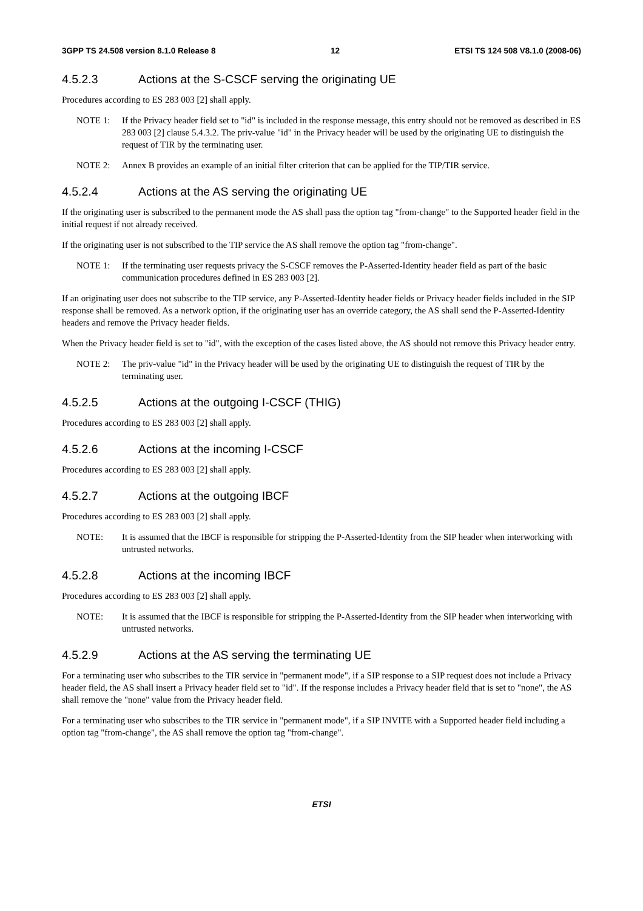3GPP TS 24.508 version 8.1.0 Release 8 12 ETSI TS 124 508 V8.1.0 (2008-06)
4.5.2.3 Actions at the S-CSCF serving the originating UE
Procedures according to ES 283 003 [2] shall apply.
NOTE 1: If the Privacy header field set to "id" is included in the response message, this entry should not be removed as described in ES 283 003 [2] clause 5.4.3.2. The priv-value "id" in the Privacy header will be used by the originating UE to distinguish the request of TIR by the terminating user.
NOTE 2: Annex B provides an example of an initial filter criterion that can be applied for the TIP/TIR service.
4.5.2.4 Actions at the AS serving the originating UE
If the originating user is subscribed to the permanent mode the AS shall pass the option tag "from-change" to the Supported header field in the initial request if not already received.
If the originating user is not subscribed to the TIP service the AS shall remove the option tag "from-change".
NOTE 1: If the terminating user requests privacy the S-CSCF removes the P-Asserted-Identity header field as part of the basic communication procedures defined in ES 283 003 [2].
If an originating user does not subscribe to the TIP service, any P-Asserted-Identity header fields or Privacy header fields included in the SIP response shall be removed. As a network option, if the originating user has an override category, the AS shall send the P-Asserted-Identity headers and remove the Privacy header fields.
When the Privacy header field is set to "id", with the exception of the cases listed above, the AS should not remove this Privacy header entry.
NOTE 2: The priv-value "id" in the Privacy header will be used by the originating UE to distinguish the request of TIR by the terminating user.
4.5.2.5 Actions at the outgoing I-CSCF (THIG)
Procedures according to ES 283 003 [2] shall apply.
4.5.2.6 Actions at the incoming I-CSCF
Procedures according to ES 283 003 [2] shall apply.
4.5.2.7 Actions at the outgoing IBCF
Procedures according to ES 283 003 [2] shall apply.
NOTE: It is assumed that the IBCF is responsible for stripping the P-Asserted-Identity from the SIP header when interworking with untrusted networks.
4.5.2.8 Actions at the incoming IBCF
Procedures according to ES 283 003 [2] shall apply.
NOTE: It is assumed that the IBCF is responsible for stripping the P-Asserted-Identity from the SIP header when interworking with untrusted networks.
4.5.2.9 Actions at the AS serving the terminating UE
For a terminating user who subscribes to the TIR service in "permanent mode", if a SIP response to a SIP request does not include a Privacy header field, the AS shall insert a Privacy header field set to "id". If the response includes a Privacy header field that is set to "none", the AS shall remove the "none" value from the Privacy header field.
For a terminating user who subscribes to the TIR service in "permanent mode", if a SIP INVITE with a Supported header field including a option tag "from-change", the AS shall remove the option tag "from-change".
ETSI